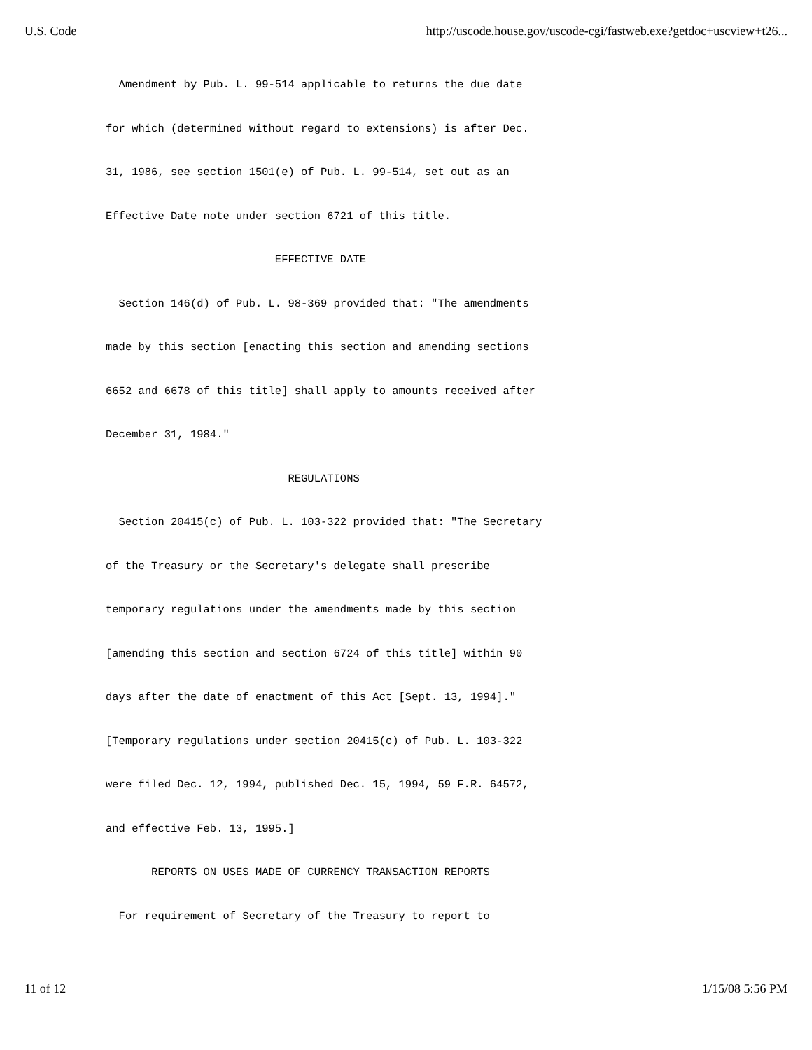U.S. Code http://uscode.house.gov/uscode-cgi/fastweb.exe?getdoc+uscview+t26...
  Amendment by Pub. L. 99-514 applicable to returns the due date
for which (determined without regard to extensions) is after Dec.
31, 1986, see section 1501(e) of Pub. L. 99-514, set out as an
Effective Date note under section 6721 of this title.
                          EFFECTIVE DATE
  Section 146(d) of Pub. L. 98-369 provided that: "The amendments
made by this section [enacting this section and amending sections
6652 and 6678 of this title] shall apply to amounts received after
December 31, 1984."
                            REGULATIONS
  Section 20415(c) of Pub. L. 103-322 provided that: "The Secretary
of the Treasury or the Secretary's delegate shall prescribe
temporary regulations under the amendments made by this section
[amending this section and section 6724 of this title] within 90
days after the date of enactment of this Act [Sept. 13, 1994]."
[Temporary regulations under section 20415(c) of Pub. L. 103-322
were filed Dec. 12, 1994, published Dec. 15, 1994, 59 F.R. 64572,
and effective Feb. 13, 1995.]
       REPORTS ON USES MADE OF CURRENCY TRANSACTION REPORTS
  For requirement of Secretary of the Treasury to report to
11 of 12 1/15/08 5:56 PM